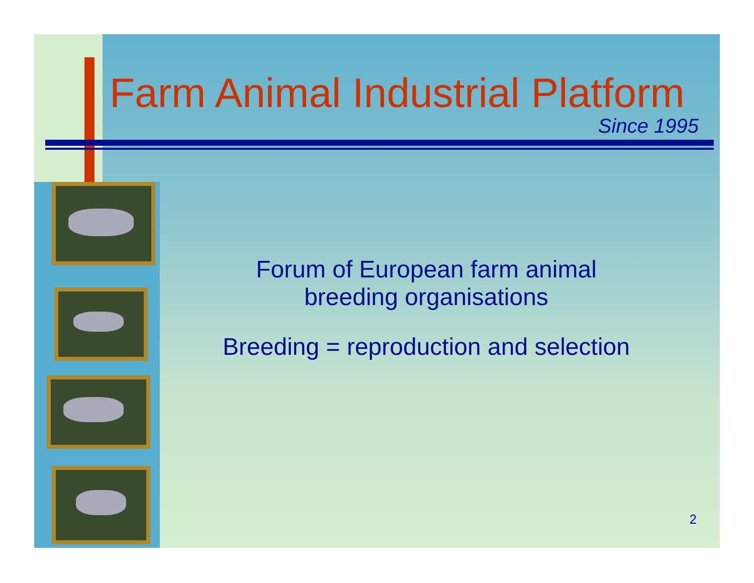Farm Animal Industrial Platform
Since 1995
Forum of European farm animal
breeding organisations
Breeding = reproduction and selection
2